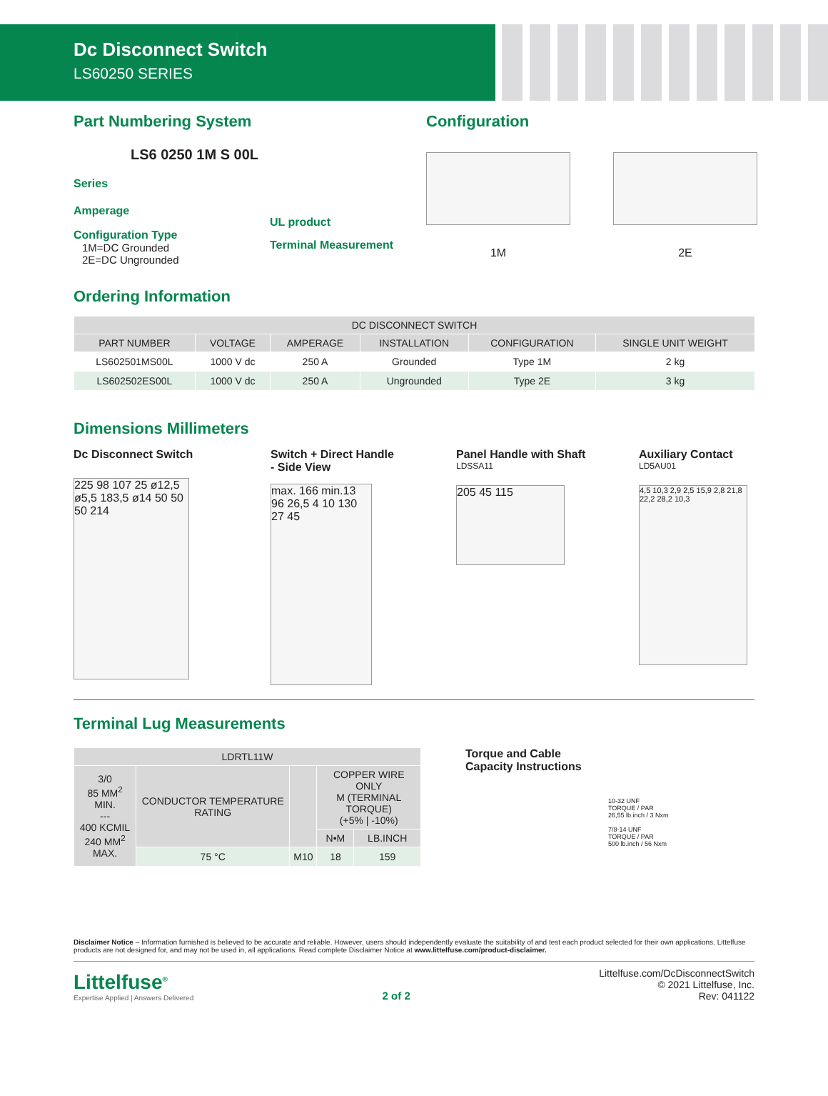Dc Disconnect Switch
LS60250 SERIES
Part Numbering System
LS6 0250 1M S 00L
Series
Amperage
Configuration Type
1M=DC Grounded
2E=DC Ungrounded
UL product
Terminal Measurement
Configuration
1M 2E
Ordering Information
| DC DISCONNECT SWITCH | | | | | |
| --- | --- | --- | --- | --- | --- |
| PART NUMBER | VOLTAGE | AMPERAGE | INSTALLATION | CONFIGURATION | SINGLE UNIT WEIGHT |
| LS602501MS00L | 1000 V dc | 250 A | Grounded | Type 1M | 2 kg |
| LS602502ES00L | 1000 V dc | 250 A | Ungrounded | Type 2E | 3 kg |
Dimensions Millimeters
Dc Disconnect Switch
225 98 107 25 ø12,5 ø5,5 183,5 ø14 50 50 50 214
Switch + Direct Handle
- Side View
max. 166 min.13 96 26,5 4 10 130 27 45
Panel Handle with Shaft
LDSSA11
205 45 115
Auxiliary Contact
LD5AU01
4,5 10,3 2,9 2,5 15,9 2,8 21,8 22,2 28,2 10,3
Terminal Lug Measurements
| LDRTL11W | | | | |
| --- | --- | --- | --- | --- |
| 3/0 85 MM<sup>2</sup> MIN. --- 400 KCMIL 240 MM<sup>2</sup> MAX. | CONDUCTOR TEMPERATURE RATING | | COPPER WIRE ONLY M (TERMINAL TORQUE) (+5% / -10%) | |
| | | | N•M | LB.INCH |
| | 75 °C | M10 | 18 | 159 |
Torque and Cable Capacity Instructions
10-32 UNF
TORQUE / PAR
26,55 lb.inch / 3 Nxm
7/8-14 UNF
TORQUE / PAR
500 lb.inch / 56 Nxm
Disclaimer Notice – Information furnished is believed to be accurate and reliable. However, users should independently evaluate the suitability of and test each product selected for their own applications. Littelfuse products are not designed for, and may not be used in, all applications. Read complete Disclaimer Notice at www.littelfuse.com/product-disclaimer.
Littelfuse<sup>®</sup>
Expertise Applied | Answers Delivered
2 of 2
Littelfuse.com/DcDisconnectSwitch
© 2021 Littelfuse, Inc.
Rev: 041122